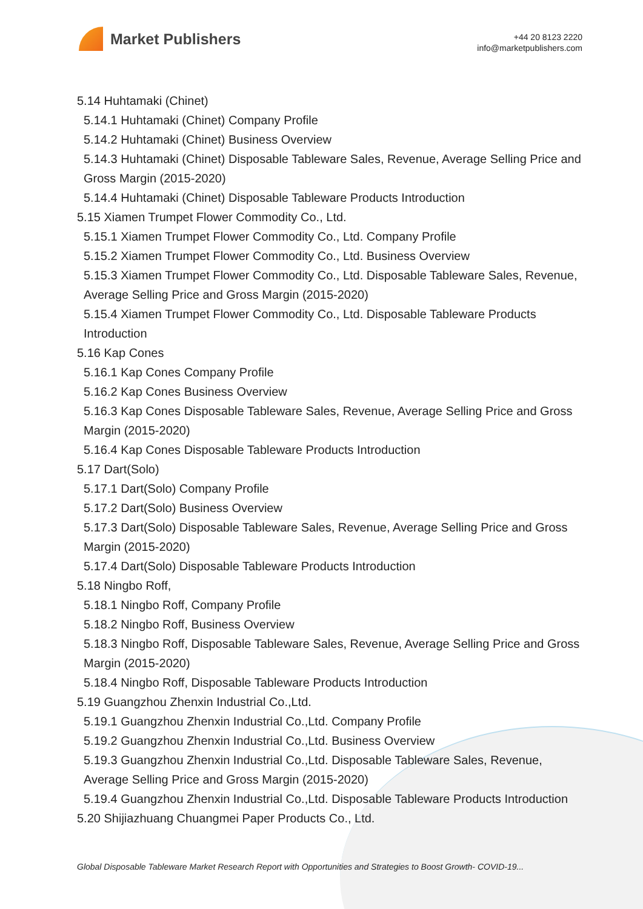Market Publishers
+44 20 8123 2220
info@marketpublishers.com
5.14 Huhtamaki (Chinet)
5.14.1 Huhtamaki (Chinet) Company Profile
5.14.2 Huhtamaki (Chinet) Business Overview
5.14.3 Huhtamaki (Chinet) Disposable Tableware Sales, Revenue, Average Selling Price and Gross Margin (2015-2020)
5.14.4 Huhtamaki (Chinet) Disposable Tableware Products Introduction
5.15 Xiamen Trumpet Flower Commodity Co., Ltd.
5.15.1 Xiamen Trumpet Flower Commodity Co., Ltd. Company Profile
5.15.2 Xiamen Trumpet Flower Commodity Co., Ltd. Business Overview
5.15.3 Xiamen Trumpet Flower Commodity Co., Ltd. Disposable Tableware Sales, Revenue, Average Selling Price and Gross Margin (2015-2020)
5.15.4 Xiamen Trumpet Flower Commodity Co., Ltd. Disposable Tableware Products Introduction
5.16 Kap Cones
5.16.1 Kap Cones Company Profile
5.16.2 Kap Cones Business Overview
5.16.3 Kap Cones Disposable Tableware Sales, Revenue, Average Selling Price and Gross Margin (2015-2020)
5.16.4 Kap Cones Disposable Tableware Products Introduction
5.17 Dart(Solo)
5.17.1 Dart(Solo) Company Profile
5.17.2 Dart(Solo) Business Overview
5.17.3 Dart(Solo) Disposable Tableware Sales, Revenue, Average Selling Price and Gross Margin (2015-2020)
5.17.4 Dart(Solo) Disposable Tableware Products Introduction
5.18 Ningbo Roff,
5.18.1 Ningbo Roff, Company Profile
5.18.2 Ningbo Roff, Business Overview
5.18.3 Ningbo Roff, Disposable Tableware Sales, Revenue, Average Selling Price and Gross Margin (2015-2020)
5.18.4 Ningbo Roff, Disposable Tableware Products Introduction
5.19 Guangzhou Zhenxin Industrial Co.,Ltd.
5.19.1 Guangzhou Zhenxin Industrial Co.,Ltd. Company Profile
5.19.2 Guangzhou Zhenxin Industrial Co.,Ltd. Business Overview
5.19.3 Guangzhou Zhenxin Industrial Co.,Ltd. Disposable Tableware Sales, Revenue, Average Selling Price and Gross Margin (2015-2020)
5.19.4 Guangzhou Zhenxin Industrial Co.,Ltd. Disposable Tableware Products Introduction
5.20 Shijiazhuang Chuangmei Paper Products Co., Ltd.
Global Disposable Tableware Market Research Report with Opportunities and Strategies to Boost Growth- COVID-19...